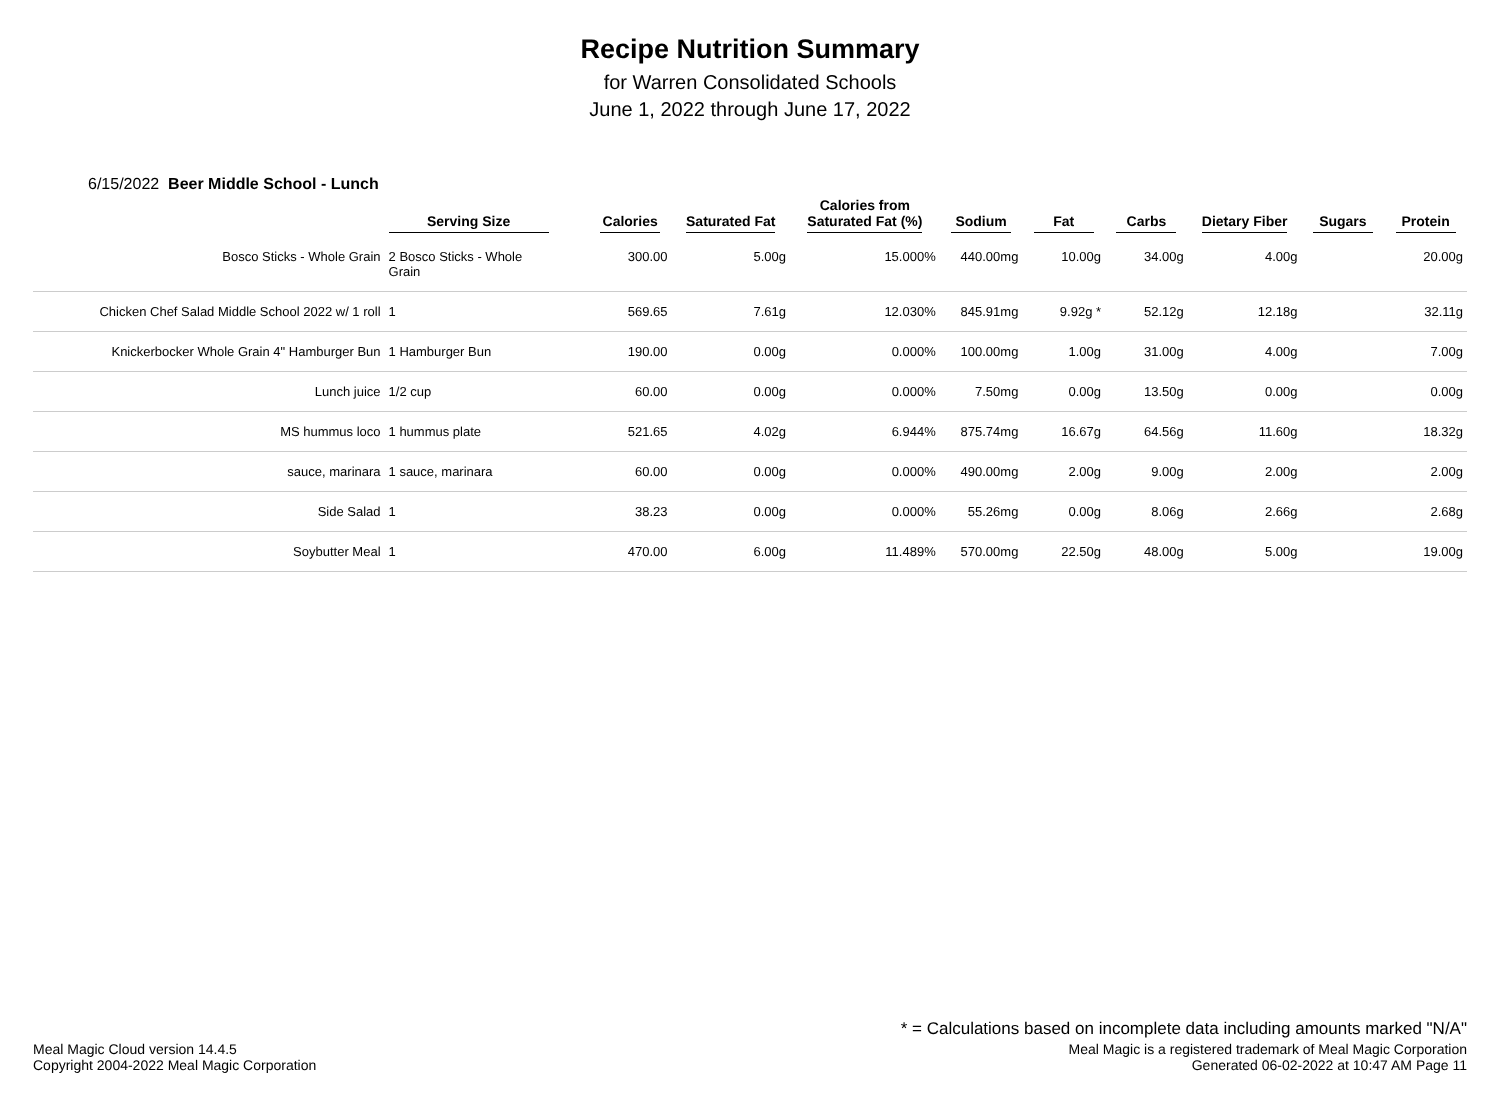Recipe Nutrition Summary
for Warren Consolidated Schools
June 1, 2022 through June 17, 2022
6/15/2022 Beer Middle School - Lunch
| | Serving Size | Calories | Saturated Fat | Calories from Saturated Fat (%) | Sodium | Fat | Carbs | Dietary Fiber | Sugars | Protein |
| --- | --- | --- | --- | --- | --- | --- | --- | --- | --- | --- |
| Bosco Sticks - Whole Grain | 2 Bosco Sticks - Whole Grain | 300.00 | 5.00g | 15.000% | 440.00mg | 10.00g | 34.00g | 4.00g | | 20.00g |
| Chicken Chef Salad Middle School 2022 w/ 1 roll | 1 | 569.65 | 7.61g | 12.030% | 845.91mg | 9.92g * | 52.12g | 12.18g | | 32.11g |
| Knickerbocker Whole Grain 4" Hamburger Bun | 1 Hamburger Bun | 190.00 | 0.00g | 0.000% | 100.00mg | 1.00g | 31.00g | 4.00g | | 7.00g |
| Lunch juice | 1/2 cup | 60.00 | 0.00g | 0.000% | 7.50mg | 0.00g | 13.50g | 0.00g | | 0.00g |
| MS hummus loco | 1 hummus plate | 521.65 | 4.02g | 6.944% | 875.74mg | 16.67g | 64.56g | 11.60g | | 18.32g |
| sauce, marinara | 1 sauce, marinara | 60.00 | 0.00g | 0.000% | 490.00mg | 2.00g | 9.00g | 2.00g | | 2.00g |
| Side Salad | 1 | 38.23 | 0.00g | 0.000% | 55.26mg | 0.00g | 8.06g | 2.66g | | 2.68g |
| Soybutter Meal | 1 | 470.00 | 6.00g | 11.489% | 570.00mg | 22.50g | 48.00g | 5.00g | | 19.00g |
* = Calculations based on incomplete data including amounts marked "N/A"
Meal Magic Cloud version 14.4.5
Copyright 2004-2022 Meal Magic Corporation
Meal Magic is a registered trademark of Meal Magic Corporation
Generated 06-02-2022 at 10:47 AM Page 11